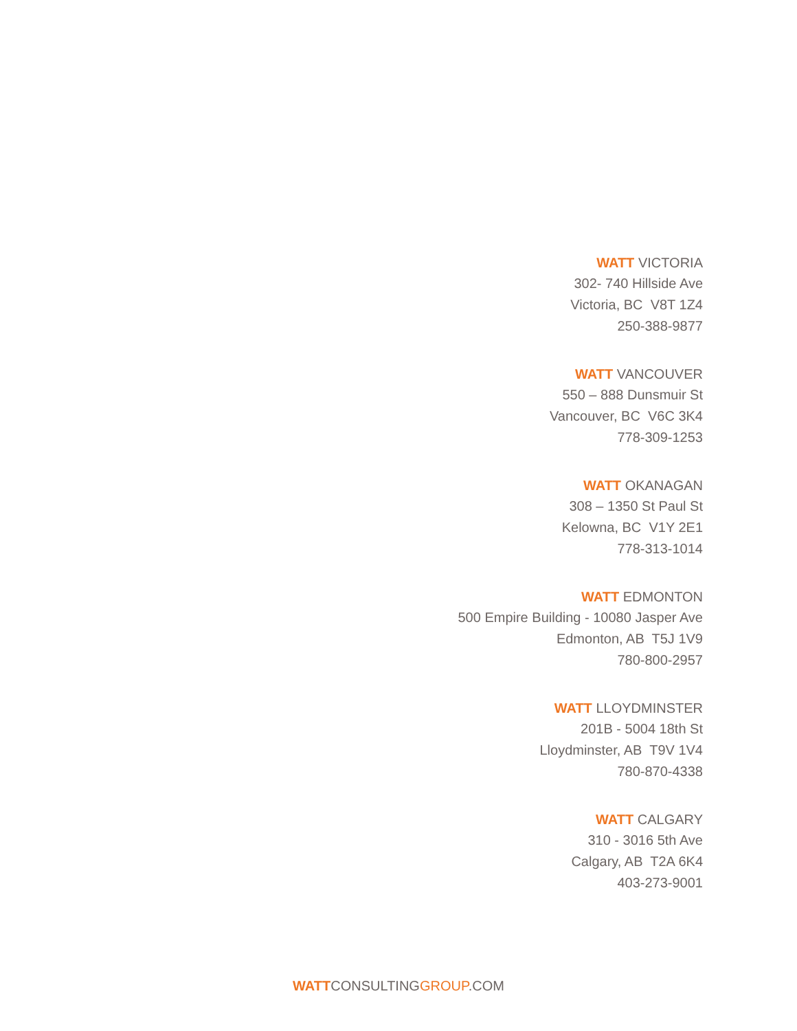WATT VICTORIA
302- 740 Hillside Ave
Victoria, BC V8T 1Z4
250-388-9877
WATT VANCOUVER
550 – 888 Dunsmuir St
Vancouver, BC V6C 3K4
778-309-1253
WATT OKANAGAN
308 – 1350 St Paul St
Kelowna, BC V1Y 2E1
778-313-1014
WATT EDMONTON
500 Empire Building - 10080 Jasper Ave
Edmonton, AB T5J 1V9
780-800-2957
WATT LLOYDMINSTER
201B - 5004 18th St
Lloydminster, AB T9V 1V4
780-870-4338
WATT CALGARY
310 - 3016 5th Ave
Calgary, AB T2A 6K4
403-273-9001
WATTCONSULTINGGROUP.COM